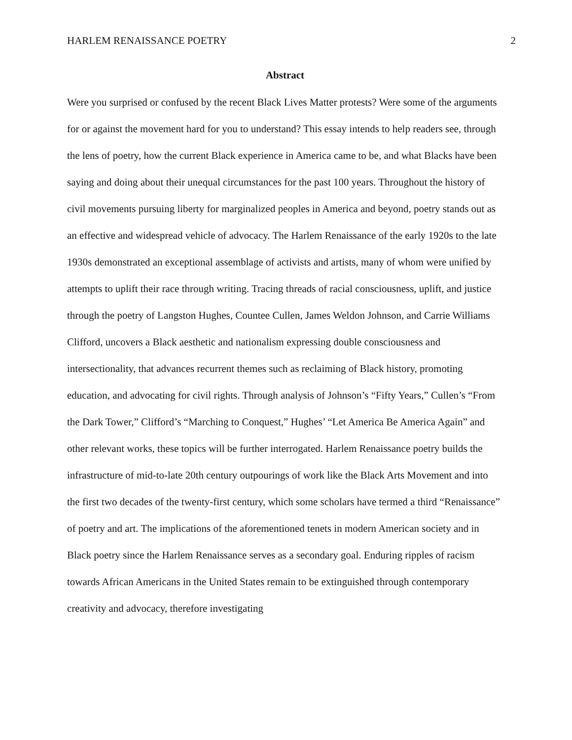HARLEM RENAISSANCE POETRY 2
Abstract
Were you surprised or confused by the recent Black Lives Matter protests? Were some of the arguments for or against the movement hard for you to understand? This essay intends to help readers see, through the lens of poetry, how the current Black experience in America came to be, and what Blacks have been saying and doing about their unequal circumstances for the past 100 years. Throughout the history of civil movements pursuing liberty for marginalized peoples in America and beyond, poetry stands out as an effective and widespread vehicle of advocacy. The Harlem Renaissance of the early 1920s to the late 1930s demonstrated an exceptional assemblage of activists and artists, many of whom were unified by attempts to uplift their race through writing. Tracing threads of racial consciousness, uplift, and justice through the poetry of Langston Hughes, Countee Cullen, James Weldon Johnson, and Carrie Williams Clifford, uncovers a Black aesthetic and nationalism expressing double consciousness and intersectionality, that advances recurrent themes such as reclaiming of Black history, promoting education, and advocating for civil rights. Through analysis of Johnson’s “Fifty Years,” Cullen’s “From the Dark Tower,” Clifford’s “Marching to Conquest,” Hughes’ “Let America Be America Again” and other relevant works, these topics will be further interrogated. Harlem Renaissance poetry builds the infrastructure of mid-to-late 20th century outpourings of work like the Black Arts Movement and into the first two decades of the twenty-first century, which some scholars have termed a third “Renaissance” of poetry and art. The implications of the aforementioned tenets in modern American society and in Black poetry since the Harlem Renaissance serves as a secondary goal. Enduring ripples of racism towards African Americans in the United States remain to be extinguished through contemporary creativity and advocacy, therefore investigating